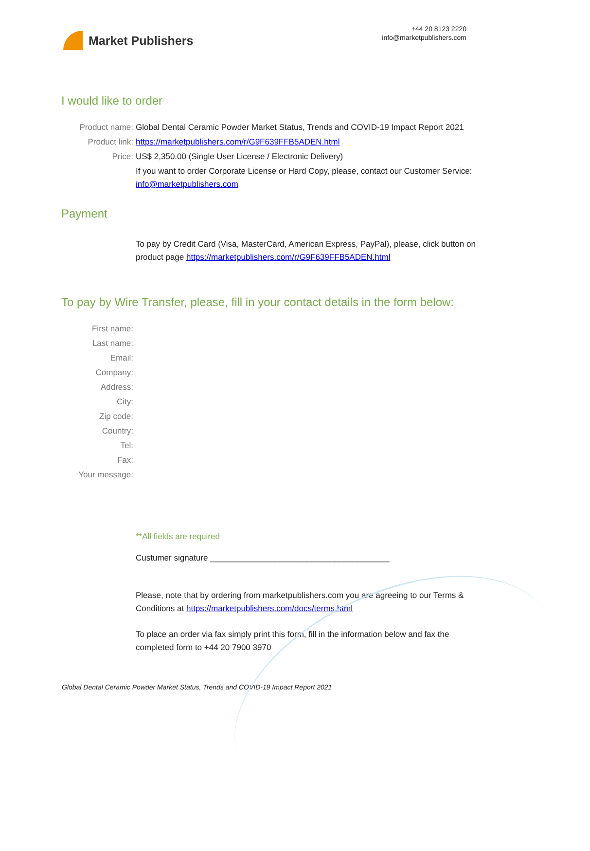Market Publishers
+44 20 8123 2220
info@marketpublishers.com
I would like to order
Product name: Global Dental Ceramic Powder Market Status, Trends and COVID-19 Impact Report 2021
Product link: https://marketpublishers.com/r/G9F639FFB5ADEN.html
Price: US$ 2,350.00 (Single User License / Electronic Delivery)
If you want to order Corporate License or Hard Copy, please, contact our Customer Service:
info@marketpublishers.com
Payment
To pay by Credit Card (Visa, MasterCard, American Express, PayPal), please, click button on product page https://marketpublishers.com/r/G9F639FFB5ADEN.html
To pay by Wire Transfer, please, fill in your contact details in the form below:
First name:
Last name:
Email:
Company:
Address:
City:
Zip code:
Country:
Tel:
Fax:
Your message:
**All fields are required
Custumer signature _______________________________________
Please, note that by ordering from marketpublishers.com you are agreeing to our Terms & Conditions at https://marketpublishers.com/docs/terms.html
To place an order via fax simply print this form, fill in the information below and fax the completed form to +44 20 7900 3970
Global Dental Ceramic Powder Market Status, Trends and COVID-19 Impact Report 2021